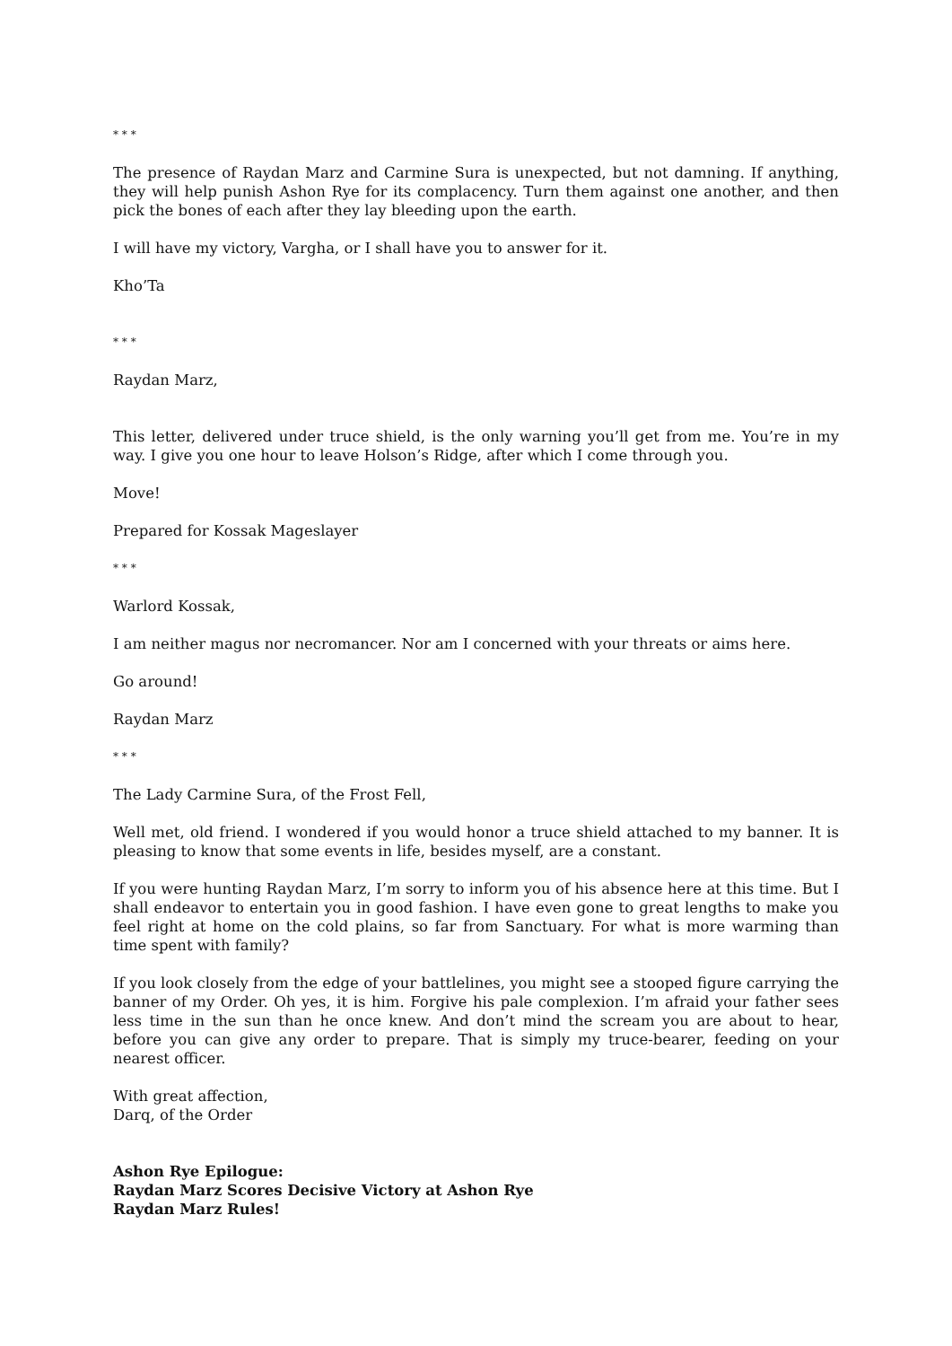* * *
The presence of Raydan Marz and Carmine Sura is unexpected, but not damning. If anything, they will help punish Ashon Rye for its complacency. Turn them against one another, and then pick the bones of each after they lay bleeding upon the earth.
I will have my victory, Vargha, or I shall have you to answer for it.
Kho’Ta
* * *
Raydan Marz,
This letter, delivered under truce shield, is the only warning you’ll get from me. You’re in my way. I give you one hour to leave Holson’s Ridge, after which I come through you.
Move!
Prepared for Kossak Mageslayer
* * *
Warlord Kossak,
I am neither magus nor necromancer. Nor am I concerned with your threats or aims here.
Go around!
Raydan Marz
* * *
The Lady Carmine Sura, of the Frost Fell,
Well met, old friend. I wondered if you would honor a truce shield attached to my banner. It is pleasing to know that some events in life, besides myself, are a constant.
If you were hunting Raydan Marz, I’m sorry to inform you of his absence here at this time. But I shall endeavor to entertain you in good fashion. I have even gone to great lengths to make you feel right at home on the cold plains, so far from Sanctuary. For what is more warming than time spent with family?
If you look closely from the edge of your battlelines, you might see a stooped figure carrying the banner of my Order. Oh yes, it is him. Forgive his pale complexion. I’m afraid your father sees less time in the sun than he once knew. And don’t mind the scream you are about to hear, before you can give any order to prepare. That is simply my truce-bearer, feeding on your nearest officer.
With great affection,
Darq, of the Order
Ashon Rye Epilogue:
Raydan Marz Scores Decisive Victory at Ashon Rye
Raydan Marz Rules!